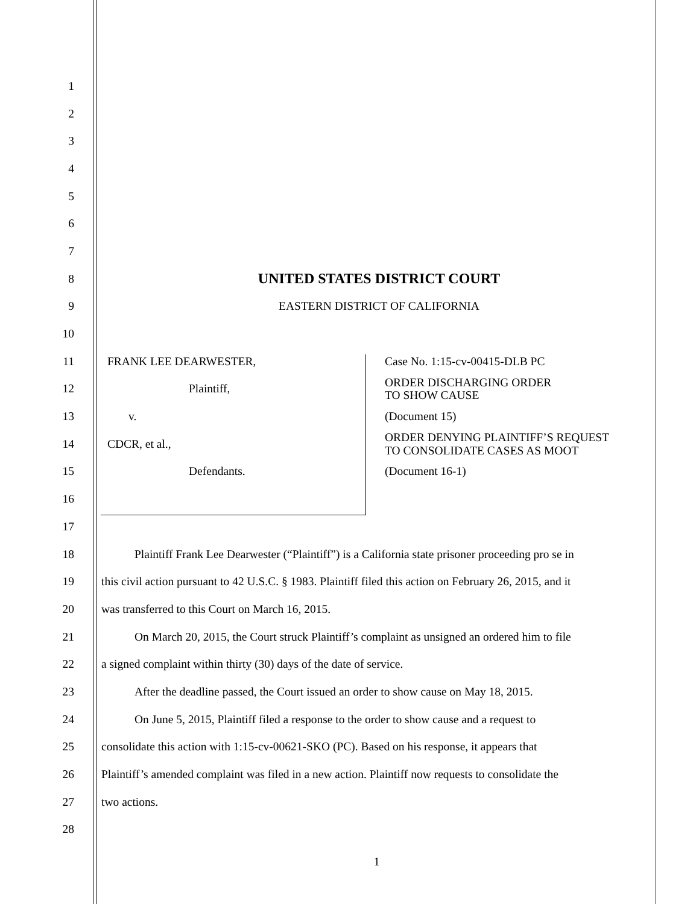1
2
3
4
5
6
7
8
UNITED STATES DISTRICT COURT
9 EASTERN DISTRICT OF CALIFORNIA
10
11 FRANK LEE DEARWESTER, Case No. 1:15-cv-00415-DLB PC
12 Plaintiff,
ORDER DISCHARGING ORDER
TO SHOW CAUSE
13 v. (Document 15)
14 CDCR, et al.,
ORDER DENYING PLAINTIFF’S REQUEST
TO CONSOLIDATE CASES AS MOOT
15 Defendants. (Document 16-1)
16
17
18
Plaintiff Frank Lee Dearwester (“Plaintiff”) is a California state prisoner proceeding pro se in
19
this civil action pursuant to 42 U.S.C. § 1983. Plaintiff filed this action on February 26, 2015, and it
20
was transferred to this Court on March 16, 2015.
21
On March 20, 2015, the Court struck Plaintiff’s complaint as unsigned an ordered him to file
22
a signed complaint within thirty (30) days of the date of service.
23
After the deadline passed, the Court issued an order to show cause on May 18, 2015.
24
On June 5, 2015, Plaintiff filed a response to the order to show cause and a request to
25
consolidate this action with 1:15-cv-00621-SKO (PC). Based on his response, it appears that
26
Plaintiff’s amended complaint was filed in a new action. Plaintiff now requests to consolidate the
27 two actions.
28
1